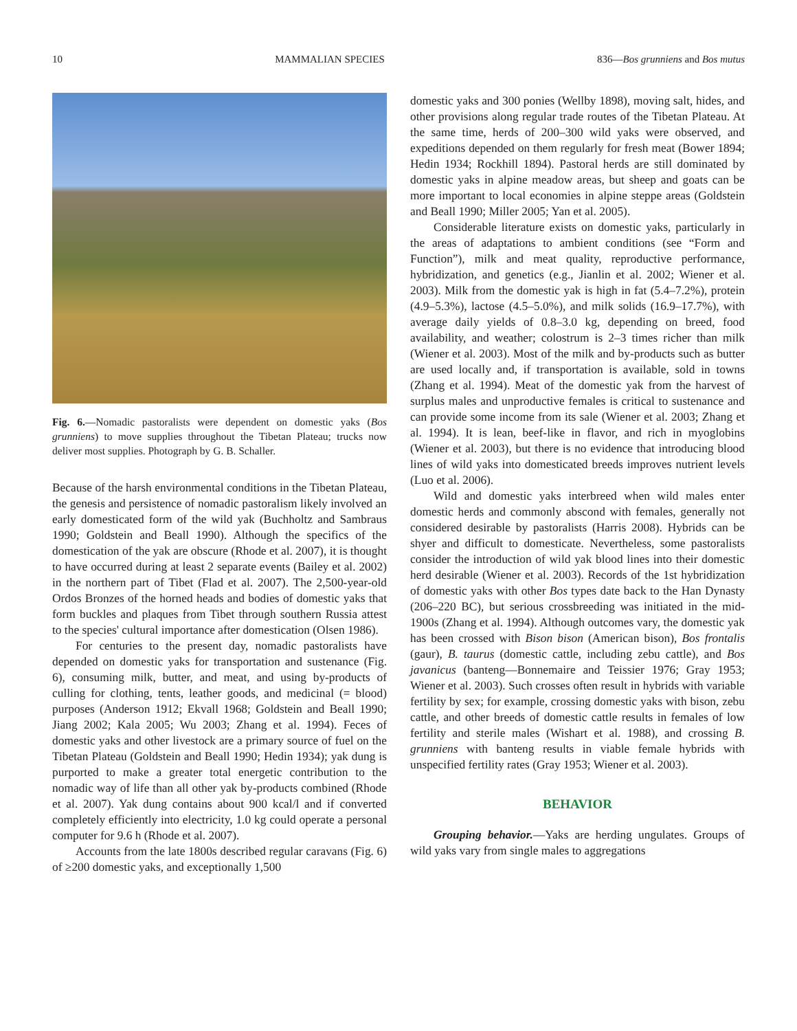10 MAMMALIAN SPECIES 836—Bos grunniens and Bos mutus
Fig. 6.—Nomadic pastoralists were dependent on domestic yaks (Bos grunniens) to move supplies throughout the Tibetan Plateau; trucks now deliver most supplies. Photograph by G. B. Schaller.
Because of the harsh environmental conditions in the Tibetan Plateau, the genesis and persistence of nomadic pastoralism likely involved an early domesticated form of the wild yak (Buchholtz and Sambraus 1990; Goldstein and Beall 1990). Although the specifics of the domestication of the yak are obscure (Rhode et al. 2007), it is thought to have occurred during at least 2 separate events (Bailey et al. 2002) in the northern part of Tibet (Flad et al. 2007). The 2,500-year-old Ordos Bronzes of the horned heads and bodies of domestic yaks that form buckles and plaques from Tibet through southern Russia attest to the species' cultural importance after domestication (Olsen 1986).
For centuries to the present day, nomadic pastoralists have depended on domestic yaks for transportation and sustenance (Fig. 6), consuming milk, butter, and meat, and using by-products of culling for clothing, tents, leather goods, and medicinal (= blood) purposes (Anderson 1912; Ekvall 1968; Goldstein and Beall 1990; Jiang 2002; Kala 2005; Wu 2003; Zhang et al. 1994). Feces of domestic yaks and other livestock are a primary source of fuel on the Tibetan Plateau (Goldstein and Beall 1990; Hedin 1934); yak dung is purported to make a greater total energetic contribution to the nomadic way of life than all other yak by-products combined (Rhode et al. 2007). Yak dung contains about 900 kcal/l and if converted completely efficiently into electricity, 1.0 kg could operate a personal computer for 9.6 h (Rhode et al. 2007).
Accounts from the late 1800s described regular caravans (Fig. 6) of ≥200 domestic yaks, and exceptionally 1,500
domestic yaks and 300 ponies (Wellby 1898), moving salt, hides, and other provisions along regular trade routes of the Tibetan Plateau. At the same time, herds of 200–300 wild yaks were observed, and expeditions depended on them regularly for fresh meat (Bower 1894; Hedin 1934; Rockhill 1894). Pastoral herds are still dominated by domestic yaks in alpine meadow areas, but sheep and goats can be more important to local economies in alpine steppe areas (Goldstein and Beall 1990; Miller 2005; Yan et al. 2005).
Considerable literature exists on domestic yaks, particularly in the areas of adaptations to ambient conditions (see “Form and Function”), milk and meat quality, reproductive performance, hybridization, and genetics (e.g., Jianlin et al. 2002; Wiener et al. 2003). Milk from the domestic yak is high in fat (5.4–7.2%), protein (4.9–5.3%), lactose (4.5–5.0%), and milk solids (16.9–17.7%), with average daily yields of 0.8–3.0 kg, depending on breed, food availability, and weather; colostrum is 2–3 times richer than milk (Wiener et al. 2003). Most of the milk and by-products such as butter are used locally and, if transportation is available, sold in towns (Zhang et al. 1994). Meat of the domestic yak from the harvest of surplus males and unproductive females is critical to sustenance and can provide some income from its sale (Wiener et al. 2003; Zhang et al. 1994). It is lean, beef-like in flavor, and rich in myoglobins (Wiener et al. 2003), but there is no evidence that introducing blood lines of wild yaks into domesticated breeds improves nutrient levels (Luo et al. 2006).
Wild and domestic yaks interbreed when wild males enter domestic herds and commonly abscond with females, generally not considered desirable by pastoralists (Harris 2008). Hybrids can be shyer and difficult to domesticate. Nevertheless, some pastoralists consider the introduction of wild yak blood lines into their domestic herd desirable (Wiener et al. 2003). Records of the 1st hybridization of domestic yaks with other Bos types date back to the Han Dynasty (206–220 BC), but serious crossbreeding was initiated in the mid-1900s (Zhang et al. 1994). Although outcomes vary, the domestic yak has been crossed with Bison bison (American bison), Bos frontalis (gaur), B. taurus (domestic cattle, including zebu cattle), and Bos javanicus (banteng—Bonnemaire and Teissier 1976; Gray 1953; Wiener et al. 2003). Such crosses often result in hybrids with variable fertility by sex; for example, crossing domestic yaks with bison, zebu cattle, and other breeds of domestic cattle results in females of low fertility and sterile males (Wishart et al. 1988), and crossing B. grunniens with banteng results in viable female hybrids with unspecified fertility rates (Gray 1953; Wiener et al. 2003).
BEHAVIOR
Grouping behavior.—Yaks are herding ungulates. Groups of wild yaks vary from single males to aggregations